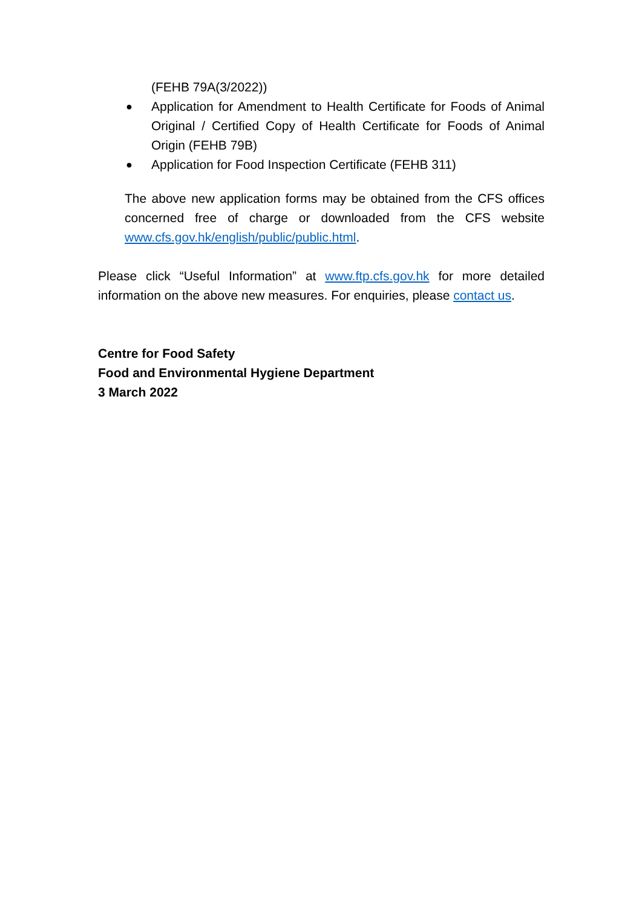(FEHB 79A(3/2022))
● Application for Amendment to Health Certificate for Foods of Animal Original / Certified Copy of Health Certificate for Foods of Animal Origin (FEHB 79B)
● Application for Food Inspection Certificate (FEHB 311)
The above new application forms may be obtained from the CFS offices concerned free of charge or downloaded from the CFS website www.cfs.gov.hk/english/public/public.html.
Please click “Useful Information” at www.ftp.cfs.gov.hk for more detailed information on the above new measures. For enquiries, please contact us.
Centre for Food Safety
Food and Environmental Hygiene Department
3 March 2022